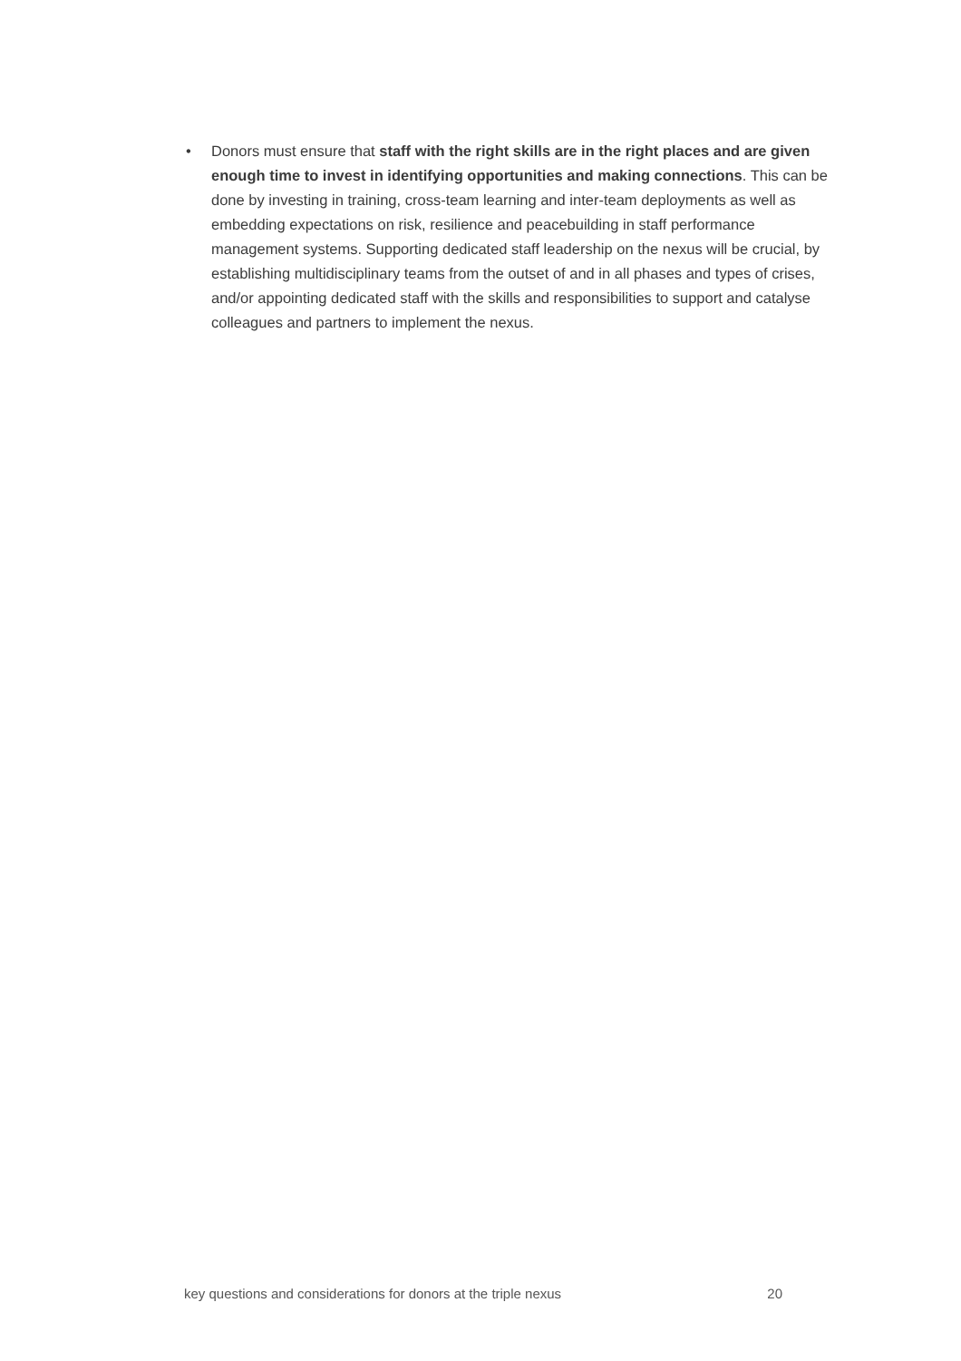• Donors must ensure that staff with the right skills are in the right places and are given enough time to invest in identifying opportunities and making connections. This can be done by investing in training, cross-team learning and inter-team deployments as well as embedding expectations on risk, resilience and peacebuilding in staff performance management systems. Supporting dedicated staff leadership on the nexus will be crucial, by establishing multidisciplinary teams from the outset of and in all phases and types of crises, and/or appointing dedicated staff with the skills and responsibilities to support and catalyse colleagues and partners to implement the nexus.
key questions and considerations for donors at the triple nexus 20